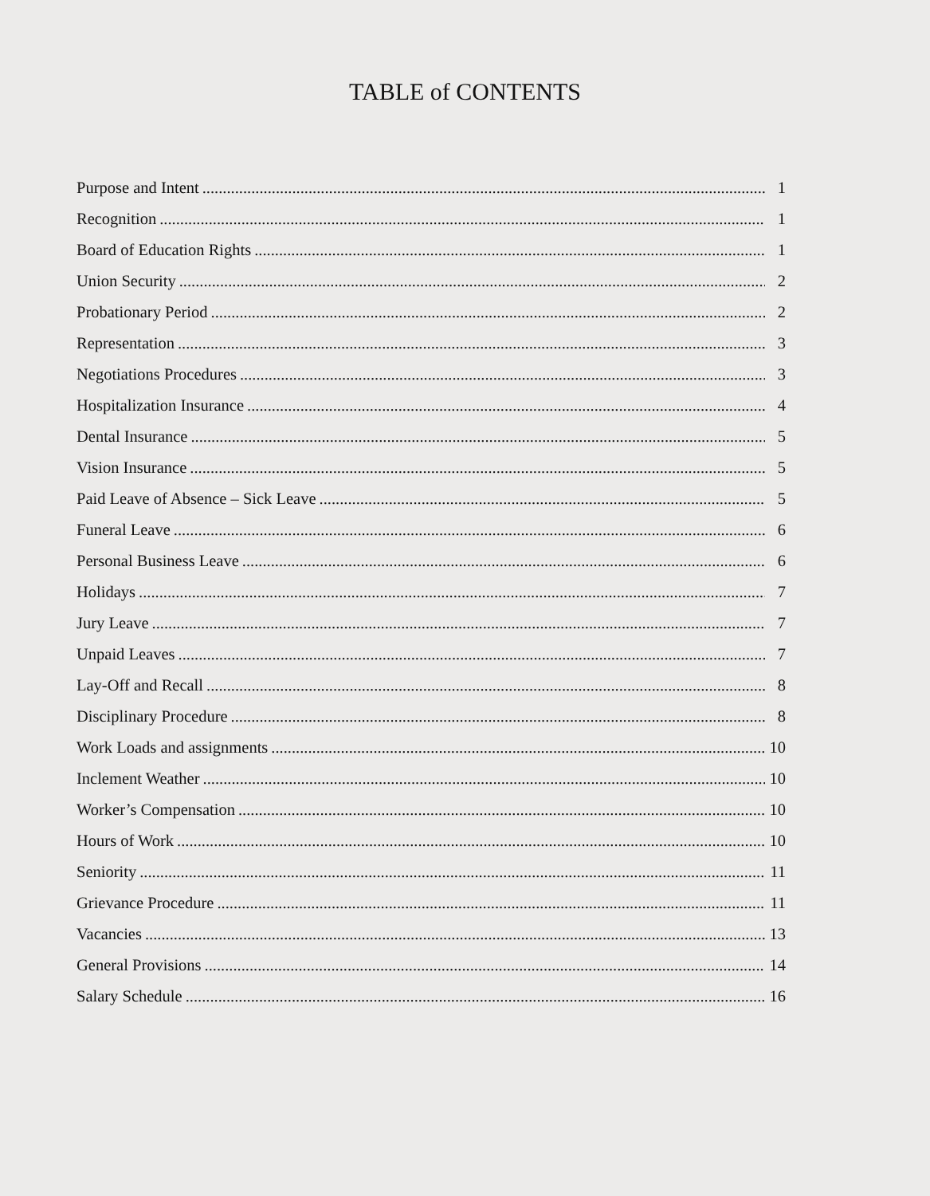TABLE of CONTENTS
Purpose and Intent 1
Recognition 1
Board of Education Rights 1
Union Security 2
Probationary Period 2
Representation 3
Negotiations Procedures 3
Hospitalization Insurance 4
Dental Insurance 5
Vision Insurance 5
Paid Leave of Absence – Sick Leave 5
Funeral Leave 6
Personal Business Leave 6
Holidays 7
Jury Leave 7
Unpaid Leaves 7
Lay-Off and Recall 8
Disciplinary Procedure 8
Work Loads and assignments 10
Inclement Weather 10
Worker’s Compensation 10
Hours of Work 10
Seniority 11
Grievance Procedure 11
Vacancies 13
General Provisions 14
Salary Schedule 16